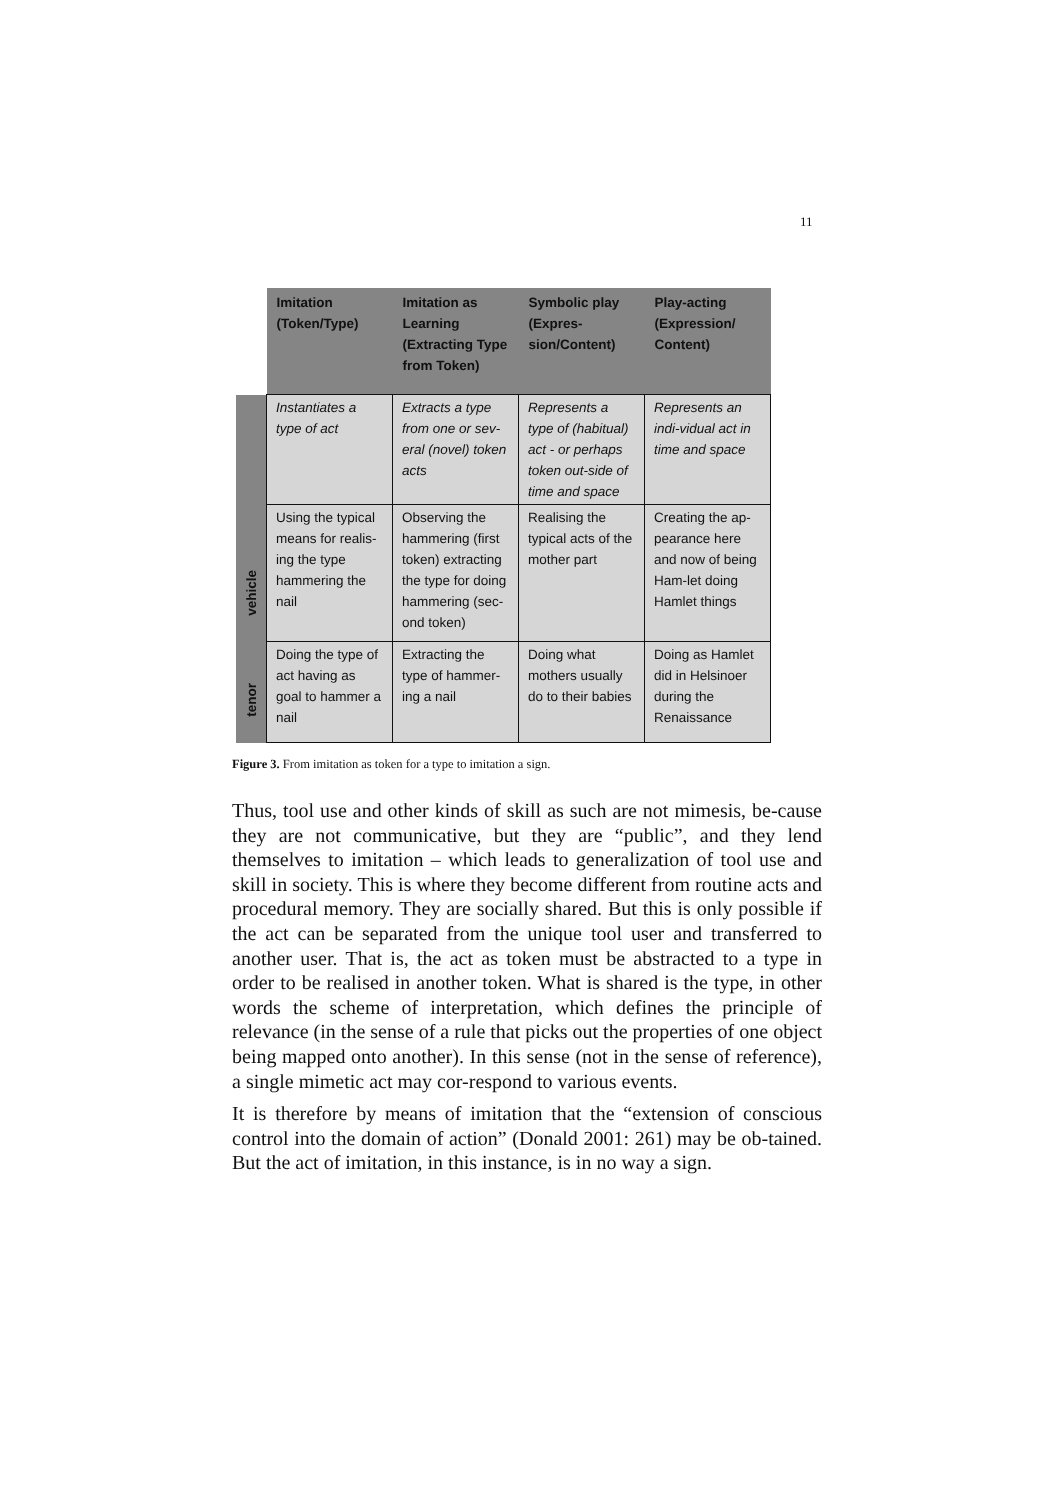11
| | Imitation (Token/Type) | Imitation as Learning (Extracting Type from Token) | Symbolic play (Expres-sion/Content) | Play-acting (Expression/ Content) |
| --- | --- | --- | --- | --- |
| vehicle | Instantiates a type of act | Extracts a type from one or sev-eral (novel) token acts | Represents a type of (habitual) act - or perhaps token out-side of time and space | Represents an indi-vidual act in time and space |
| | Using the typical means for realis-ing the type hammering the nail | Observing the hammering (first token) extracting the type for doing hammering (sec-ond token) | Realising the typical acts of the mother part | Creating the ap-pearance here and now of being Ham-let doing Hamlet things |
| tenor | Doing the type of act having as goal to hammer a nail | Extracting the type of hammer-ing a nail | Doing what mothers usually do to their babies | Doing as Hamlet did in Helsinoer during the Renaissance |
Figure 3. From imitation as token for a type to imitation a sign.
Thus, tool use and other kinds of skill as such are not mimesis, be-cause they are not communicative, but they are “public”, and they lend themselves to imitation – which leads to generalization of tool use and skill in society. This is where they become different from routine acts and procedural memory. They are socially shared. But this is only possible if the act can be separated from the unique tool user and transferred to another user. That is, the act as token must be abstracted to a type in order to be realised in another token. What is shared is the type, in other words the scheme of interpretation, which defines the principle of relevance (in the sense of a rule that picks out the properties of one object being mapped onto another). In this sense (not in the sense of reference), a single mimetic act may cor-respond to various events.
It is therefore by means of imitation that the “extension of conscious control into the domain of action” (Donald 2001: 261) may be ob-tained. But the act of imitation, in this instance, is in no way a sign.